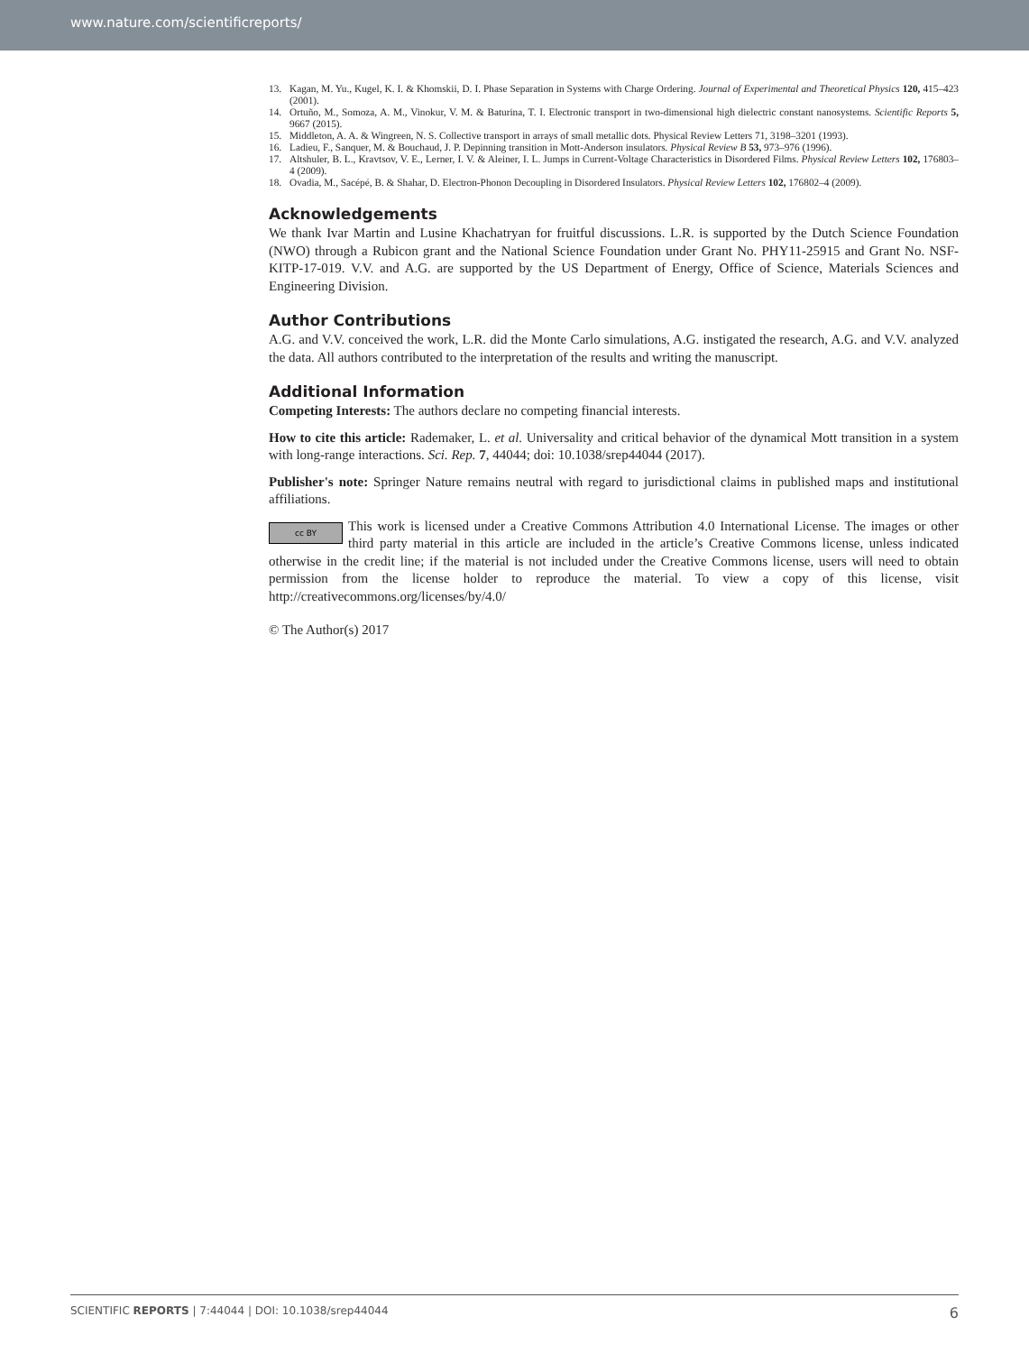www.nature.com/scientificreports/
13. Kagan, M. Yu., Kugel, K. I. & Khomskii, D. I. Phase Separation in Systems with Charge Ordering. Journal of Experimental and Theoretical Physics 120, 415–423 (2001).
14. Ortuño, M., Somoza, A. M., Vinokur, V. M. & Baturina, T. I. Electronic transport in two-dimensional high dielectric constant nanosystems. Scientific Reports 5, 9667 (2015).
15. Middleton, A. A. & Wingreen, N. S. Collective transport in arrays of small metallic dots. Physical Review Letters 71, 3198–3201 (1993).
16. Ladieu, F., Sanquer, M. & Bouchaud, J. P. Depinning transition in Mott-Anderson insulators. Physical Review B 53, 973–976 (1996).
17. Altshuler, B. L., Kravtsov, V. E., Lerner, I. V. & Aleiner, I. L. Jumps in Current-Voltage Characteristics in Disordered Films. Physical Review Letters 102, 176803–4 (2009).
18. Ovadia, M., Sacépé, B. & Shahar, D. Electron-Phonon Decoupling in Disordered Insulators. Physical Review Letters 102, 176802–4 (2009).
Acknowledgements
We thank Ivar Martin and Lusine Khachatryan for fruitful discussions. L.R. is supported by the Dutch Science Foundation (NWO) through a Rubicon grant and the National Science Foundation under Grant No. PHY11-25915 and Grant No. NSF-KITP-17-019. V.V. and A.G. are supported by the US Department of Energy, Office of Science, Materials Sciences and Engineering Division.
Author Contributions
A.G. and V.V. conceived the work, L.R. did the Monte Carlo simulations, A.G. instigated the research, A.G. and V.V. analyzed the data. All authors contributed to the interpretation of the results and writing the manuscript.
Additional Information
Competing Interests: The authors declare no competing financial interests.
How to cite this article: Rademaker, L. et al. Universality and critical behavior of the dynamical Mott transition in a system with long-range interactions. Sci. Rep. 7, 44044; doi: 10.1038/srep44044 (2017).
Publisher's note: Springer Nature remains neutral with regard to jurisdictional claims in published maps and institutional affiliations.
cc BY This work is licensed under a Creative Commons Attribution 4.0 International License. The images or other third party material in this article are included in the article’s Creative Commons license, unless indicated otherwise in the credit line; if the material is not included under the Creative Commons license, users will need to obtain permission from the license holder to reproduce the material. To view a copy of this license, visit http://creativecommons.org/licenses/by/4.0/
© The Author(s) 2017
SCIENTIFIC REPORTS | 7:44044 | DOI: 10.1038/srep44044 6